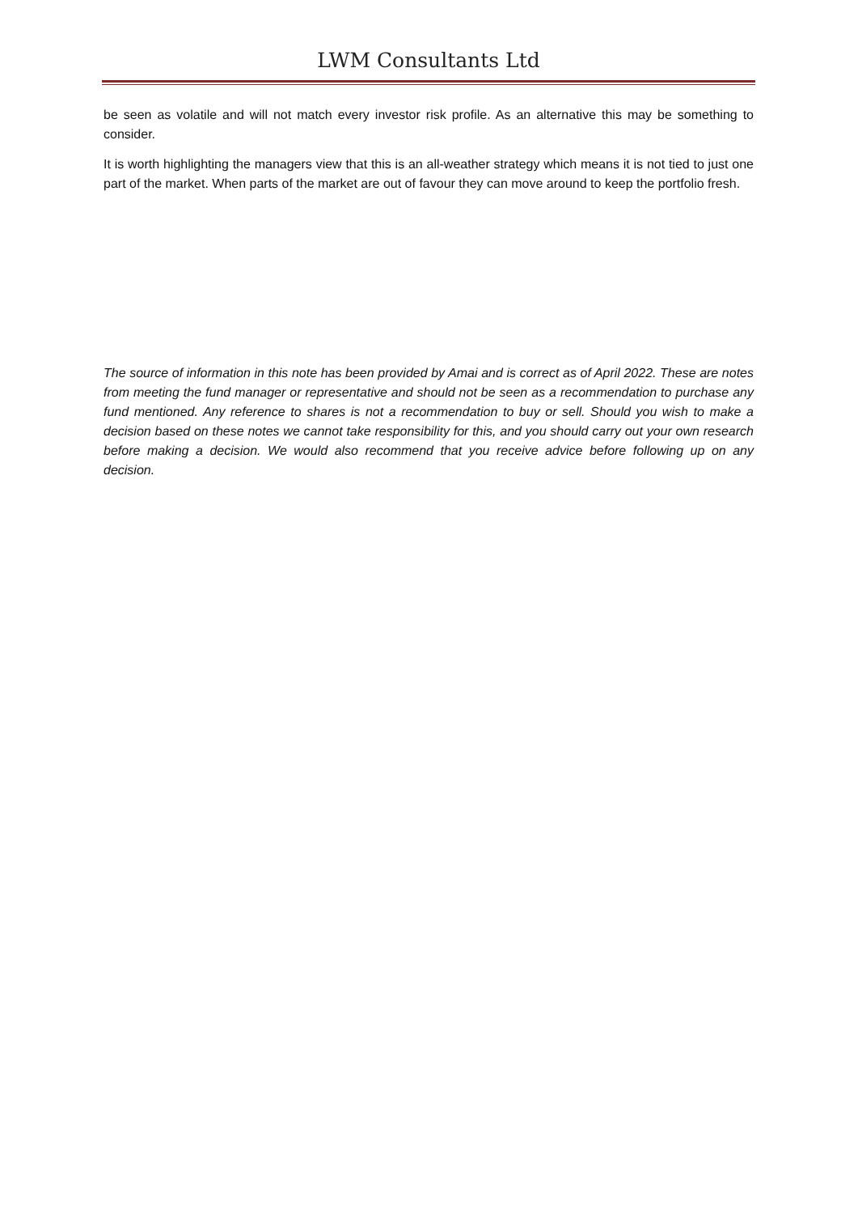LWM Consultants Ltd
be seen as volatile and will not match every investor risk profile. As an alternative this may be something to consider.
It is worth highlighting the managers view that this is an all-weather strategy which means it is not tied to just one part of the market. When parts of the market are out of favour they can move around to keep the portfolio fresh.
The source of information in this note has been provided by Amai and is correct as of April 2022. These are notes from meeting the fund manager or representative and should not be seen as a recommendation to purchase any fund mentioned. Any reference to shares is not a recommendation to buy or sell. Should you wish to make a decision based on these notes we cannot take responsibility for this, and you should carry out your own research before making a decision. We would also recommend that you receive advice before following up on any decision.